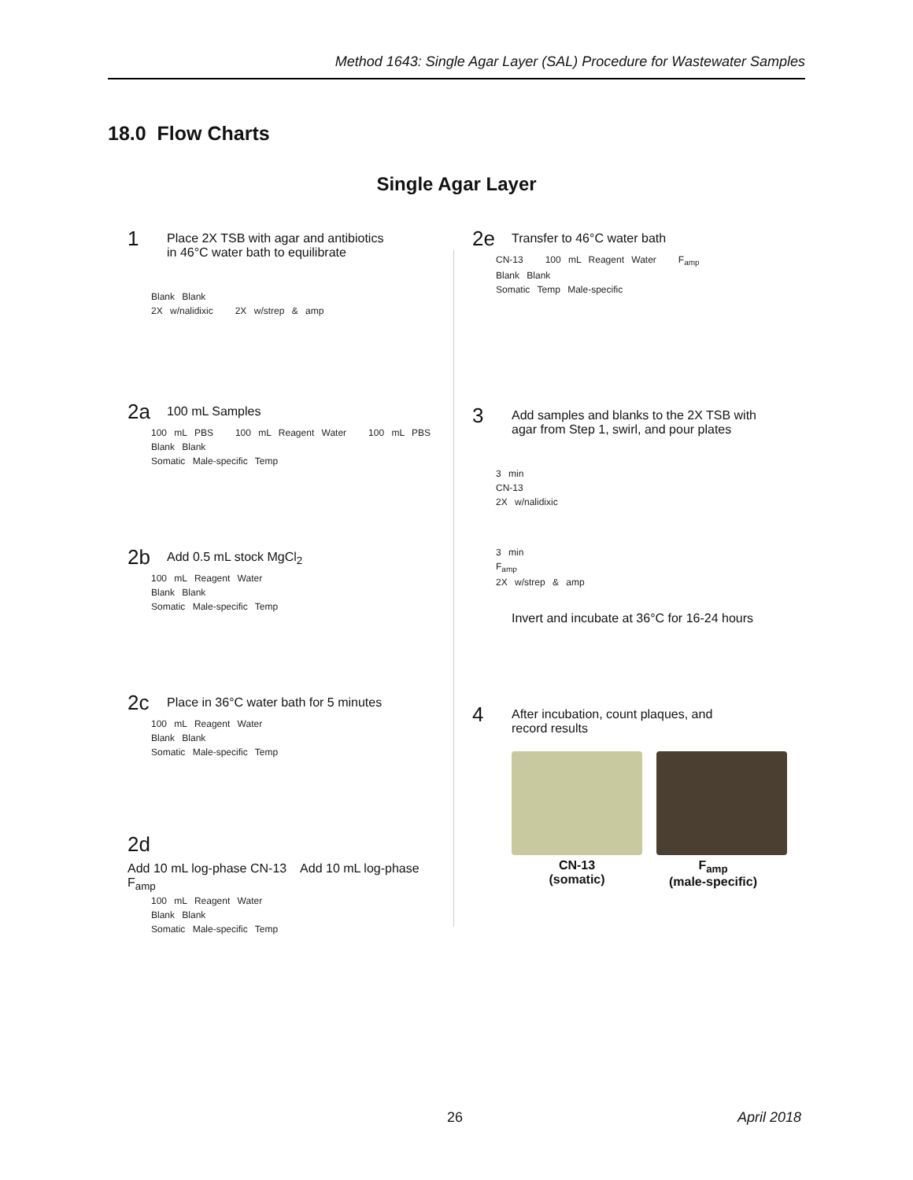Method 1643: Single Agar Layer (SAL) Procedure for Wastewater Samples
18.0 Flow Charts
Single Agar Layer
1 Place 2X TSB with agar and antibiotics
in 46°C water bath to equilibrate
Blank Blank
2X w/nalidixic 2X w/strep & amp
2a 100 mL Samples
100 mL PBS 100 mL Reagent Water 100 mL PBS
Blank Blank
Somatic Male-specific Temp
2b Add 0.5 mL stock MgCl<sub>2</sub>
100 mL Reagent Water
Blank Blank
Somatic Male-specific Temp
2c Place in 36°C water bath for 5 minutes
100 mL Reagent Water
Blank Blank
Somatic Male-specific Temp
2d Add 10 mL log-phase CN-13 Add 10 mL log-phase F<sub>amp</sub>
100 mL Reagent Water
Blank Blank
Somatic Male-specific Temp
2e Transfer to 46°C water bath
CN-13 100 mL Reagent Water F<sub>amp</sub>
Blank Blank
Somatic Temp Male-specific
3 Add samples and blanks to the 2X TSB with
agar from Step 1, swirl, and pour plates
3 min
CN-13
2X w/nalidixic
3 min
F<sub>amp</sub>
2X w/strep & amp
Invert and incubate at 36°C for 16-24 hours
4 After incubation, count plaques, and
record results
CN-13
(somatic)
F<sub>amp</sub>
(male-specific)
26 April 2018